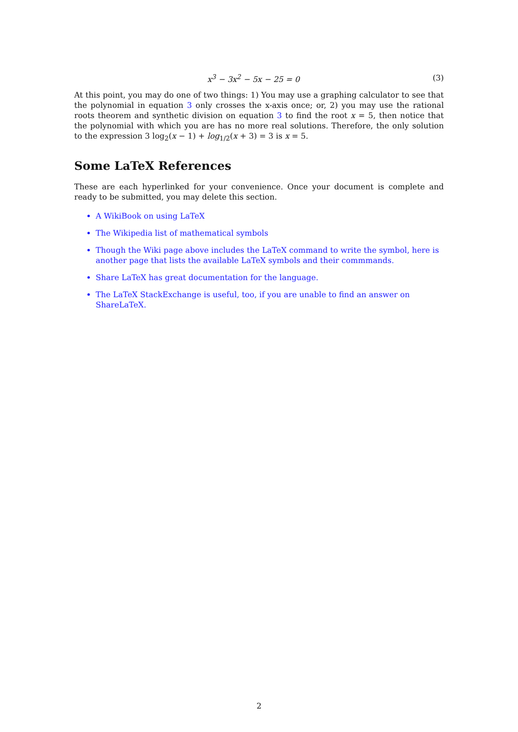x<sup>3</sup> − 3x<sup>2</sup> − 5x − 25 = 0 (3)
At this point, you may do one of two things: 1) You may use a graphing calculator to see that the polynomial in equation 3 only crosses the x-axis once; or, 2) you may use the rational roots theorem and synthetic division on equation 3 to find the root x = 5, then notice that the polynomial with which you are has no more real solutions. Therefore, the only solution to the expression 3 log<sub>2</sub>(x − 1) + log<sub>1/2</sub>(x + 3) = 3 is x = 5.
Some LaTeX References
These are each hyperlinked for your convenience. Once your document is complete and ready to be submitted, you may delete this section.
A WikiBook on using LaTeX
The Wikipedia list of mathematical symbols
Though the Wiki page above includes the LaTeX command to write the symbol, here is another page that lists the available LaTeX symbols and their commmands.
Share LaTeX has great documentation for the language.
The LaTeX StackExchange is useful, too, if you are unable to find an answer on ShareLaTeX.
2